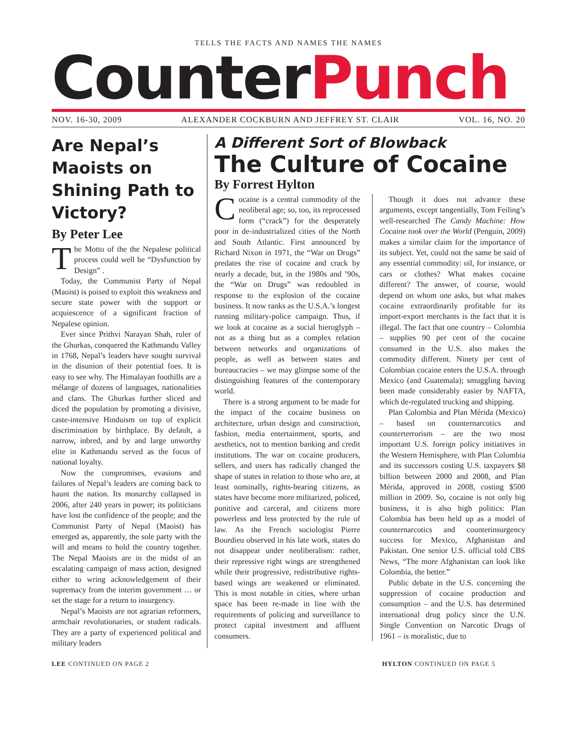TELLS THE FACTS AND NAMES THE NAMES
CounterPunch
NOV. 16-30, 2009 ALEXANDER COCKBURN AND JEFFREY ST. CLAIR VOL. 16, NO. 20
Are Nepal’s Maoists on Shining Path to Victory?
By Peter Lee
The Motto of the the Nepalese political process could well be “Dysfunction by Design” .
Today, the Communist Party of Nepal (Maoist) is poised to exploit this weakness and secure state power with the support or acquiescence of a significant fraction of Nepalese opinion.
Ever since Prithvi Narayan Shah, ruler of the Ghurkas, conquered the Kathmandu Valley in 1768, Nepal’s leaders have sought survival in the disunion of their potential foes. It is easy to see why. The Himalayan foothills are a mélange of dozens of languages, nationalities and clans. The Ghurkas further sliced and diced the population by promoting a divisive, caste-intensive Hinduism on top of explicit discrimination by birthplace. By default, a narrow, inbred, and by and large unworthy elite in Kathmandu served as the focus of national loyalty.
Now the compromises, evasions and failures of Nepal’s leaders are coming back to haunt the nation. Its monarchy collapsed in 2006, after 240 years in power; its politicians have lost the confidence of the people; and the Communist Party of Nepal (Maoist) has emerged as, apparently, the sole party with the will and means to hold the country together. The Nepal Maoists are in the midst of an escalating campaign of mass action, designed either to wring acknowledgement of their supremacy from the interim government … or set the stage for a return to insurgency.
Nepal’s Maoists are not agrarian reformers, armchair revolutionaries, or student radicals. They are a party of experienced political and military leaders
A Different Sort of Blowback
The Culture of Cocaine
By Forrest Hylton
Cocaine is a central commodity of the neoliberal age; so, too, its reprocessed form (“crack”) for the desperately poor in de-industrialized cities of the North and South Atlantic. First announced by Richard Nixon in 1971, the “War on Drugs” predates the rise of cocaine and crack by nearly a decade, but, in the 1980s and ’90s, the “War on Drugs” was redoubled in response to the explosion of the cocaine business. It now ranks as the U.S.A.’s longest running military-police campaign. Thus, if we look at cocaine as a social hieroglyph – not as a thing but as a complex relation between networks and organizations of people, as well as between states and bureaucracies – we may glimpse some of the distinguishing features of the contemporary world.
There is a strong argument to be made for the impact of the cocaine business on architecture, urban design and construction, fashion, media entertainment, sports, and aesthetics, not to mention banking and credit institutions. The war on cocaine producers, sellers, and users has radically changed the shape of states in relation to those who are, at least nominally, rights-bearing citizens, as states have become more militarized, policed, punitive and carceral, and citizens more powerless and less protected by the rule of law. As the French sociologist Pierre Bourdieu observed in his late work, states do not disappear under neoliberalism: rather, their repressive right wings are strengthened while their progressive, redistributive rights-based wings are weakened or eliminated. This is most notable in cities, where urban space has been re-made in line with the requirements of policing and surveillance to protect capital investment and affluent consumers.
Though it does not advance these arguments, except tangentially, Tom Feiling’s well-researched The Candy Machine: How Cocaine took over the World (Penguin, 2009) makes a similar claim for the importance of its subject. Yet, could not the same be said of any essential commodity: oil, for instance, or cars or clothes? What makes cocaine different? The answer, of course, would depend on whom one asks, but what makes cocaine extraordinarily profitable for its import-export merchants is the fact that it is illegal. The fact that one country – Colombia – supplies 90 per cent of the cocaine consumed in the U.S. also makes the commodity different. Ninety per cent of Colombian cocaine enters the U.S.A. through Mexico (and Guatemala); smuggling having been made considerably easier by NAFTA, which de-regulated trucking and shipping.
Plan Colombia and Plan Mérida (Mexico) – based on counternarcotics and counterterrorism – are the two most important U.S. foreign policy initiatives in the Western Hemisphere, with Plan Colombia and its successors costing U.S. taxpayers $8 billion between 2000 and 2008, and Plan Mérida, approved in 2008, costing $500 million in 2009. So, cocaine is not only big business, it is also high politics: Plan Colombia has been held up as a model of counternarcotics and counterinsurgency success for Mexico, Afghanistan and Pakistan. One senior U.S. official told CBS News, “The more Afghanistan can look like Colombia, the better.”
Public debate in the U.S. concerning the suppression of cocaine production and consumption – and the U.S. has determined international drug policy since the U.N. Single Convention on Narcotic Drugs of 1961 – is moralistic, due to
LEE CONTINUED ON PAGE 2 HYLTON CONTINUED ON PAGE 5